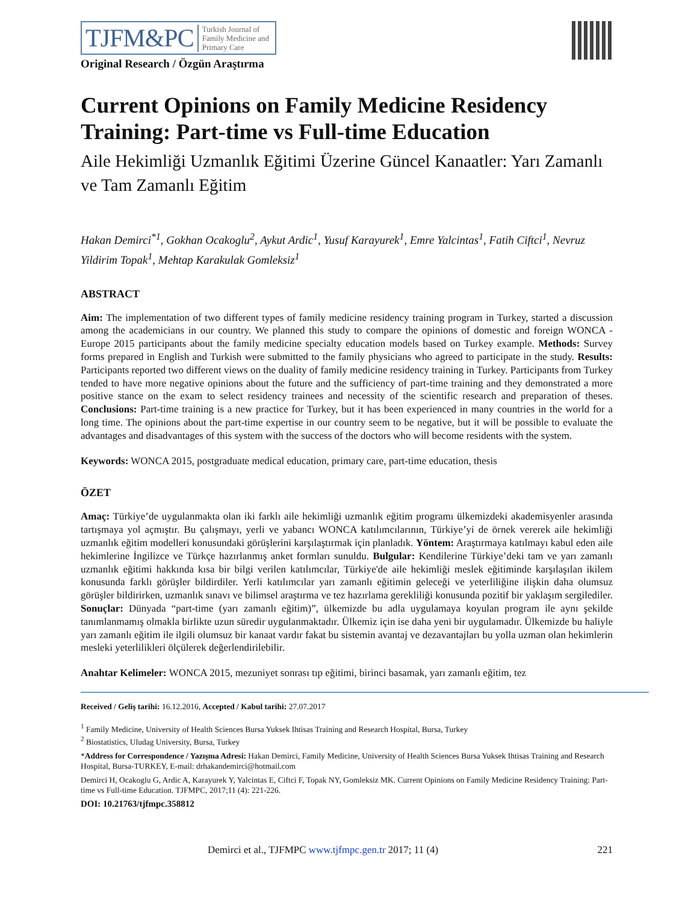TJFM&PC Turkish Journal of
Family Medicine and
Primary Care
Original Research / Özgün Araştırma
Current Opinions on Family Medicine Residency Training: Part-time vs Full-time Education
Aile Hekimliği Uzmanlık Eğitimi Üzerine Güncel Kanaatler: Yarı Zamanlı ve Tam Zamanlı Eğitim
Hakan Demirci<sup>*1</sup>, Gokhan Ocakoglu<sup>2</sup>, Aykut Ardic<sup>1</sup>, Yusuf Karayurek<sup>1</sup>, Emre Yalcintas<sup>1</sup>, Fatih Ciftci<sup>1</sup>, Nevruz Yildirim Topak<sup>1</sup>, Mehtap Karakulak Gomleksiz<sup>1</sup>
ABSTRACT
Aim: The implementation of two different types of family medicine residency training program in Turkey, started a discussion among the academicians in our country. We planned this study to compare the opinions of domestic and foreign WONCA - Europe 2015 participants about the family medicine specialty education models based on Turkey example. Methods: Survey forms prepared in English and Turkish were submitted to the family physicians who agreed to participate in the study. Results: Participants reported two different views on the duality of family medicine residency training in Turkey. Participants from Turkey tended to have more negative opinions about the future and the sufficiency of part-time training and they demonstrated a more positive stance on the exam to select residency trainees and necessity of the scientific research and preparation of theses. Conclusions: Part-time training is a new practice for Turkey, but it has been experienced in many countries in the world for a long time. The opinions about the part-time expertise in our country seem to be negative, but it will be possible to evaluate the advantages and disadvantages of this system with the success of the doctors who will become residents with the system.
Keywords: WONCA 2015, postgraduate medical education, primary care, part-time education, thesis
ÖZET
Amaç: Türkiye’de uygulanmakta olan iki farklı aile hekimliği uzmanlık eğitim programı ülkemizdeki akademisyenler arasında tartışmaya yol açmıştır. Bu çalışmayı, yerli ve yabancı WONCA katılımcılarının, Türkiye’yi de örnek vererek aile hekimliği uzmanlık eğitim modelleri konusundaki görüşlerini karşılaştırmak için planladık. Yöntem: Araştırmaya katılmayı kabul eden aile hekimlerine İngilizce ve Türkçe hazırlanmış anket formları sunuldu. Bulgular: Kendilerine Türkiye’deki tam ve yarı zamanlı uzmanlık eğitimi hakkında kısa bir bilgi verilen katılımcılar, Türkiye'de aile hekimliği meslek eğitiminde karşılaşılan ikilem konusunda farklı görüşler bildirdiler. Yerli katılımcılar yarı zamanlı eğitimin geleceği ve yeterliliğine ilişkin daha olumsuz görüşler bildirirken, uzmanlık sınavı ve bilimsel araştırma ve tez hazırlama gerekliliği konusunda pozitif bir yaklaşım sergilediler. Sonuçlar: Dünyada “part-time (yarı zamanlı eğitim)”, ülkemizde bu adla uygulamaya koyulan program ile aynı şekilde tanımlanmamış olmakla birlikte uzun süredir uygulanmaktadır. Ülkemiz için ise daha yeni bir uygulamadır. Ülkemizde bu haliyle yarı zamanlı eğitim ile ilgili olumsuz bir kanaat vardır fakat bu sistemin avantaj ve dezavantajları bu yolla uzman olan hekimlerin mesleki yeterlilikleri ölçülerek değerlendirilebilir.
Anahtar Kelimeler: WONCA 2015, mezuniyet sonrası tıp eğitimi, birinci basamak, yarı zamanlı eğitim, tez
Received / Geliş tarihi: 16.12.2016, Accepted / Kabul tarihi: 27.07.2017
<sup>1</sup> Family Medicine, University of Health Sciences Bursa Yuksek Ihtisas Training and Research Hospital, Bursa, Turkey
<sup>2</sup> Biostatistics, Uludag University, Bursa, Turkey
*Address for Correspondence / Yazışma Adresi: Hakan Demirci, Family Medicine, University of Health Sciences Bursa Yuksek Ihtisas Training and Research Hospital, Bursa-TURKEY, E-mail: drhakandemirci@hotmail.com
Demirci H, Ocakoglu G, Ardic A, Karayurek Y, Yalcintas E, Ciftci F, Topak NY, Gomleksiz MK. Current Opinions on Family Medicine Residency Training: Part-time vs Full-time Education. TJFMPC, 2017;11 (4): 221-226.
DOI: 10.21763/tjfmpc.358812
Demirci et al., TJFMPC www.tjfmpc.gen.tr 2017; 11 (4) 221